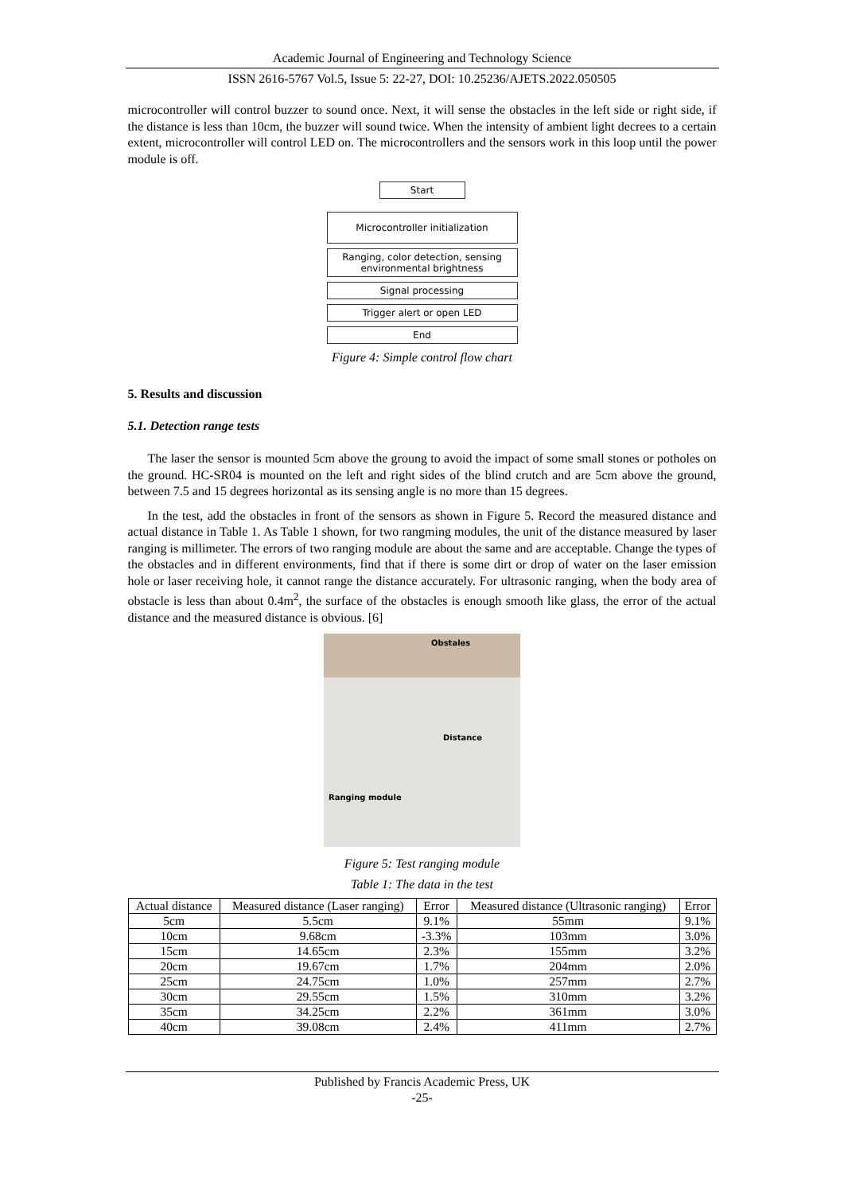Academic Journal of Engineering and Technology Science
ISSN 2616-5767 Vol.5, Issue 5: 22-27, DOI: 10.25236/AJETS.2022.050505
microcontroller will control buzzer to sound once. Next, it will sense the obstacles in the left side or right side, if the distance is less than 10cm, the buzzer will sound twice. When the intensity of ambient light decrees to a certain extent, microcontroller will control LED on. The microcontrollers and the sensors work in this loop until the power module is off.
Start
Microcontroller initialization
Ranging, color detection, sensing environmental brightness
Signal processing
Trigger alert or open LED
End
Figure 4: Simple control flow chart
5. Results and discussion
5.1. Detection range tests
The laser the sensor is mounted 5cm above the groung to avoid the impact of some small stones or potholes on the ground. HC-SR04 is mounted on the left and right sides of the blind crutch and are 5cm above the ground, between 7.5 and 15 degrees horizontal as its sensing angle is no more than 15 degrees.
In the test, add the obstacles in front of the sensors as shown in Figure 5. Record the measured distance and actual distance in Table 1. As Table 1 shown, for two rangming modules, the unit of the distance measured by laser ranging is millimeter. The errors of two ranging module are about the same and are acceptable. Change the types of the obstacles and in different environments, find that if there is some dirt or drop of water on the laser emission hole or laser receiving hole, it cannot range the distance accurately. For ultrasonic ranging, when the body area of obstacle is less than about 0.4m<sup>2</sup>, the surface of the obstacles is enough smooth like glass, the error of the actual distance and the measured distance is obvious. [6]
Obstales
Distance
Ranging module
Figure 5: Test ranging module
Table 1: The data in the test
| Actual distance | Measured distance (Laser ranging) | Error | Measured distance (Ultrasonic ranging) | Error |
| --- | --- | --- | --- | --- |
| 5cm | 5.5cm | 9.1% | 55mm | 9.1% |
| 10cm | 9.68cm | -3.3% | 103mm | 3.0% |
| 15cm | 14.65cm | 2.3% | 155mm | 3.2% |
| 20cm | 19.67cm | 1.7% | 204mm | 2.0% |
| 25cm | 24.75cm | 1.0% | 257mm | 2.7% |
| 30cm | 29.55cm | 1.5% | 310mm | 3.2% |
| 35cm | 34.25cm | 2.2% | 361mm | 3.0% |
| 40cm | 39.08cm | 2.4% | 411mm | 2.7% |
Published by Francis Academic Press, UK
-25-